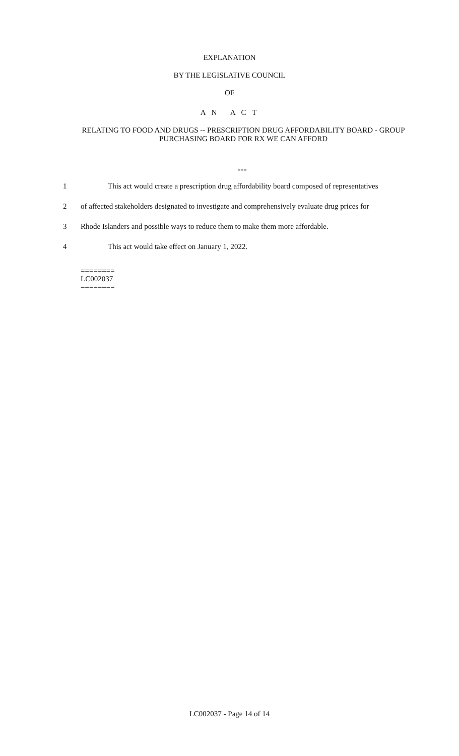EXPLANATION
BY THE LEGISLATIVE COUNCIL
OF
A N A C T
RELATING TO FOOD AND DRUGS -- PRESCRIPTION DRUG AFFORDABILITY BOARD - GROUP PURCHASING BOARD FOR RX WE CAN AFFORD
***
1 This act would create a prescription drug affordability board composed of representatives
2 of affected stakeholders designated to investigate and comprehensively evaluate drug prices for
3 Rhode Islanders and possible ways to reduce them to make them more affordable.
4 This act would take effect on January 1, 2022.
========
LC002037
========
LC002037 - Page 14 of 14